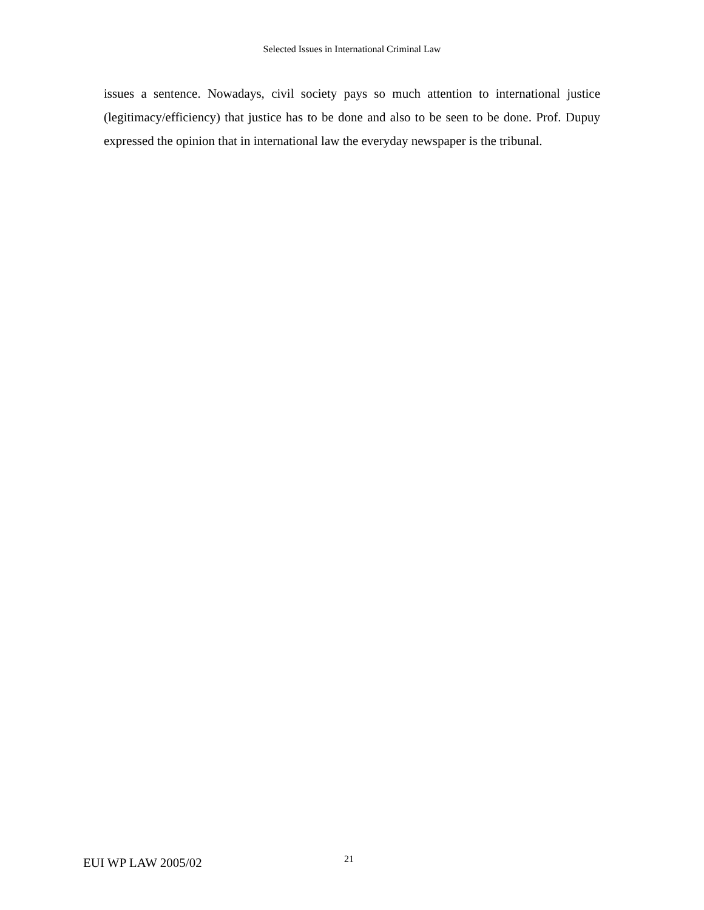Selected Issues in International Criminal Law
issues a sentence. Nowadays, civil society pays so much attention to international justice (legitimacy/efficiency) that justice has to be done and also to be seen to be done. Prof. Dupuy expressed the opinion that in international law the everyday newspaper is the tribunal.
EUI WP LAW 2005/02 21